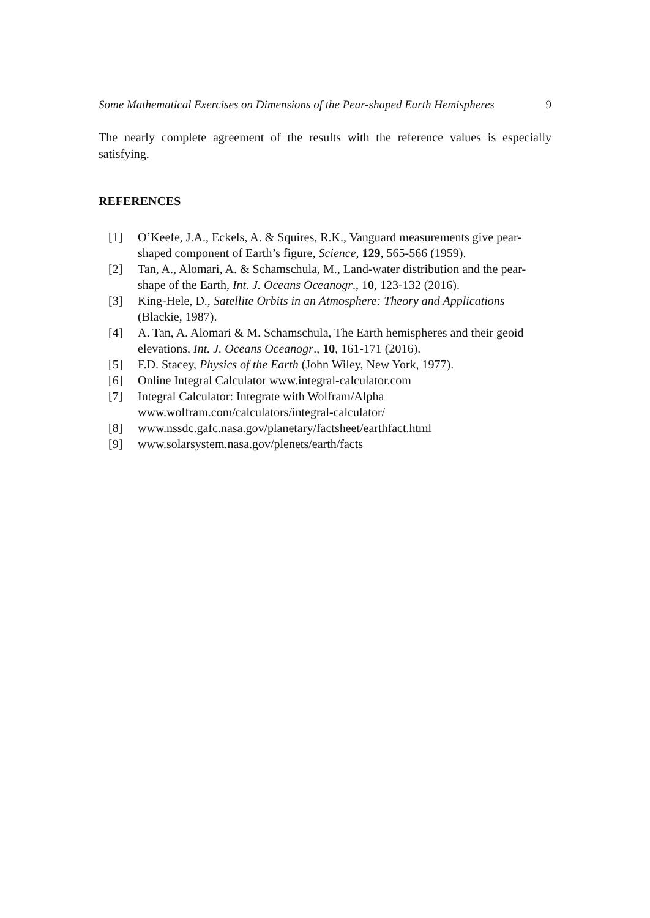Some Mathematical Exercises on Dimensions of the Pear-shaped Earth Hemispheres 9
The nearly complete agreement of the results with the reference values is especially satisfying.
REFERENCES
[1] O’Keefe, J.A., Eckels, A. & Squires, R.K., Vanguard measurements give pear-shaped component of Earth’s figure, Science, 129, 565-566 (1959).
[2] Tan, A., Alomari, A. & Schamschula, M., Land-water distribution and the pear-shape of the Earth, Int. J. Oceans Oceanogr., 10, 123-132 (2016).
[3] King-Hele, D., Satellite Orbits in an Atmosphere: Theory and Applications (Blackie, 1987).
[4] A. Tan, A. Alomari & M. Schamschula, The Earth hemispheres and their geoid elevations, Int. J. Oceans Oceanogr., 10, 161-171 (2016).
[5] F.D. Stacey, Physics of the Earth (John Wiley, New York, 1977).
[6] Online Integral Calculator www.integral-calculator.com
[7] Integral Calculator: Integrate with Wolfram/Alpha
www.wolfram.com/calculators/integral-calculator/
[8] www.nssdc.gafc.nasa.gov/planetary/factsheet/earthfact.html
[9] www.solarsystem.nasa.gov/plenets/earth/facts